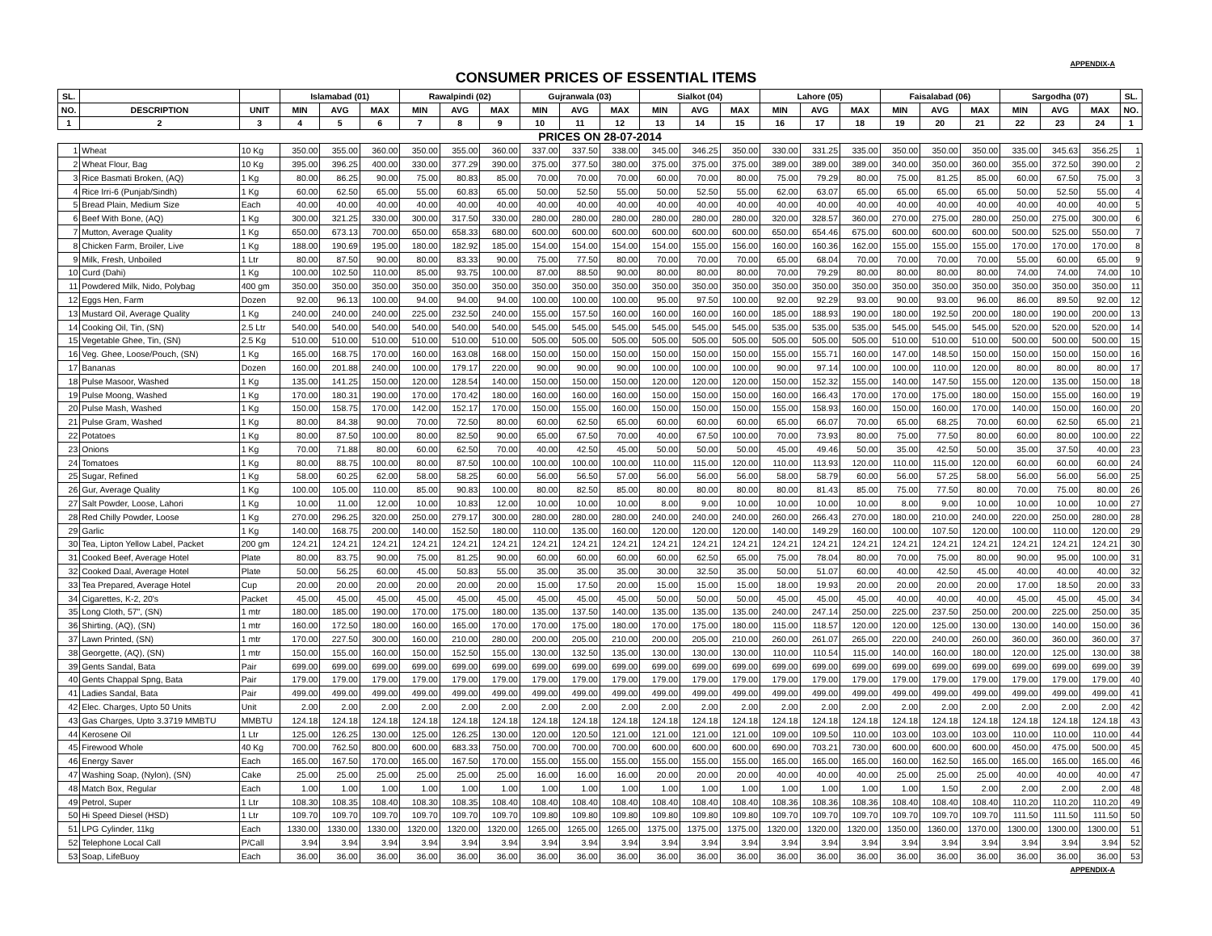APPENDIX-A
CONSUMER PRICES OF ESSENTIAL ITEMS
| SL. | | | Islamabad (01) | | | Rawalpindi (02) | | | Gujranwala (03) | | | Sialkot (04) | | | Lahore (05) | | | Faisalabad (06) | | | Sargodha (07) | | | SL. |
| --- | --- | --- | --- | --- | --- | --- | --- | --- | --- | --- | --- | --- | --- | --- | --- | --- | --- | --- | --- | --- | --- | --- | --- | --- |
| NO. | DESCRIPTION | UNIT | MIN | AVG | MAX | MIN | AVG | MAX | MIN | AVG | MAX | MIN | AVG | MAX | MIN | AVG | MAX | MIN | AVG | MAX | MIN | AVG | MAX | NO. |
| 1 | 2 | 3 | 4 | 5 | 6 | 7 | 8 | 9 | 10 | 11 | 12 | 13 | 14 | 15 | 16 | 17 | 18 | 19 | 20 | 21 | 22 | 23 | 24 | 1 |
| PRICES ON 28-07-2014 | | | | | | | | | | | | | | | | | | | | | | | | |
| 1 | Wheat | 10 Kg | 350.00 | 355.00 | 360.00 | 350.00 | 355.00 | 360.00 | 337.00 | 337.50 | 338.00 | 345.00 | 346.25 | 350.00 | 330.00 | 331.25 | 335.00 | 350.00 | 350.00 | 350.00 | 335.00 | 345.63 | 356.25 | 1 |
| 2 | Wheat Flour, Bag | 10 Kg | 395.00 | 396.25 | 400.00 | 330.00 | 377.29 | 390.00 | 375.00 | 377.50 | 380.00 | 375.00 | 375.00 | 375.00 | 389.00 | 389.00 | 389.00 | 340.00 | 350.00 | 360.00 | 355.00 | 372.50 | 390.00 | 2 |
| 3 | Rice Basmati Broken, (AQ) | 1 Kg | 80.00 | 86.25 | 90.00 | 75.00 | 80.83 | 85.00 | 70.00 | 70.00 | 70.00 | 60.00 | 70.00 | 80.00 | 75.00 | 79.29 | 80.00 | 75.00 | 81.25 | 85.00 | 60.00 | 67.50 | 75.00 | 3 |
| 4 | Rice Irri-6 (Punjab/Sindh) | 1 Kg | 60.00 | 62.50 | 65.00 | 55.00 | 60.83 | 65.00 | 50.00 | 52.50 | 55.00 | 50.00 | 52.50 | 55.00 | 62.00 | 63.07 | 65.00 | 65.00 | 65.00 | 65.00 | 50.00 | 52.50 | 55.00 | 4 |
| 5 | Bread Plain, Medium Size | Each | 40.00 | 40.00 | 40.00 | 40.00 | 40.00 | 40.00 | 40.00 | 40.00 | 40.00 | 40.00 | 40.00 | 40.00 | 40.00 | 40.00 | 40.00 | 40.00 | 40.00 | 40.00 | 40.00 | 40.00 | 40.00 | 5 |
| 6 | Beef With Bone, (AQ) | 1 Kg | 300.00 | 321.25 | 330.00 | 300.00 | 317.50 | 330.00 | 280.00 | 280.00 | 280.00 | 280.00 | 280.00 | 280.00 | 320.00 | 328.57 | 360.00 | 270.00 | 275.00 | 280.00 | 250.00 | 275.00 | 300.00 | 6 |
| 7 | Mutton, Average Quality | 1 Kg | 650.00 | 673.13 | 700.00 | 650.00 | 658.33 | 680.00 | 600.00 | 600.00 | 600.00 | 600.00 | 600.00 | 600.00 | 650.00 | 654.46 | 675.00 | 600.00 | 600.00 | 600.00 | 500.00 | 525.00 | 550.00 | 7 |
| 8 | Chicken Farm, Broiler, Live | 1 Kg | 188.00 | 190.69 | 195.00 | 180.00 | 182.92 | 185.00 | 154.00 | 154.00 | 154.00 | 154.00 | 155.00 | 156.00 | 160.00 | 160.36 | 162.00 | 155.00 | 155.00 | 155.00 | 170.00 | 170.00 | 170.00 | 8 |
| 9 | Milk, Fresh, Unboiled | 1 Ltr | 80.00 | 87.50 | 90.00 | 80.00 | 83.33 | 90.00 | 75.00 | 77.50 | 80.00 | 70.00 | 70.00 | 70.00 | 65.00 | 68.04 | 70.00 | 70.00 | 70.00 | 70.00 | 55.00 | 60.00 | 65.00 | 9 |
| 10 | Curd (Dahi) | 1 Kg | 100.00 | 102.50 | 110.00 | 85.00 | 93.75 | 100.00 | 87.00 | 88.50 | 90.00 | 80.00 | 80.00 | 80.00 | 70.00 | 79.29 | 80.00 | 80.00 | 80.00 | 80.00 | 74.00 | 74.00 | 74.00 | 10 |
| 11 | Powdered Milk, Nido, Polybag | 400 gm | 350.00 | 350.00 | 350.00 | 350.00 | 350.00 | 350.00 | 350.00 | 350.00 | 350.00 | 350.00 | 350.00 | 350.00 | 350.00 | 350.00 | 350.00 | 350.00 | 350.00 | 350.00 | 350.00 | 350.00 | 350.00 | 11 |
| 12 | Eggs Hen, Farm | Dozen | 92.00 | 96.13 | 100.00 | 94.00 | 94.00 | 94.00 | 100.00 | 100.00 | 100.00 | 95.00 | 97.50 | 100.00 | 92.00 | 92.29 | 93.00 | 90.00 | 93.00 | 96.00 | 86.00 | 89.50 | 92.00 | 12 |
| 13 | Mustard Oil, Average Quality | 1 Kg | 240.00 | 240.00 | 240.00 | 225.00 | 232.50 | 240.00 | 155.00 | 157.50 | 160.00 | 160.00 | 160.00 | 160.00 | 185.00 | 188.93 | 190.00 | 180.00 | 192.50 | 200.00 | 180.00 | 190.00 | 200.00 | 13 |
| 14 | Cooking Oil, Tin, (SN) | 2.5 Ltr | 540.00 | 540.00 | 540.00 | 540.00 | 540.00 | 540.00 | 545.00 | 545.00 | 545.00 | 545.00 | 545.00 | 545.00 | 535.00 | 535.00 | 535.00 | 545.00 | 545.00 | 545.00 | 520.00 | 520.00 | 520.00 | 14 |
| 15 | Vegetable Ghee, Tin, (SN) | 2.5 Kg | 510.00 | 510.00 | 510.00 | 510.00 | 510.00 | 510.00 | 505.00 | 505.00 | 505.00 | 505.00 | 505.00 | 505.00 | 505.00 | 505.00 | 505.00 | 510.00 | 510.00 | 510.00 | 500.00 | 500.00 | 500.00 | 15 |
| 16 | Veg. Ghee, Loose/Pouch, (SN) | 1 Kg | 165.00 | 168.75 | 170.00 | 160.00 | 163.08 | 168.00 | 150.00 | 150.00 | 150.00 | 150.00 | 150.00 | 150.00 | 155.00 | 155.71 | 160.00 | 147.00 | 148.50 | 150.00 | 150.00 | 150.00 | 150.00 | 16 |
| 17 | Bananas | Dozen | 160.00 | 201.88 | 240.00 | 100.00 | 179.17 | 220.00 | 90.00 | 90.00 | 90.00 | 100.00 | 100.00 | 100.00 | 90.00 | 97.14 | 100.00 | 100.00 | 110.00 | 120.00 | 80.00 | 80.00 | 80.00 | 17 |
| 18 | Pulse Masoor, Washed | 1 Kg | 135.00 | 141.25 | 150.00 | 120.00 | 128.54 | 140.00 | 150.00 | 150.00 | 150.00 | 120.00 | 120.00 | 120.00 | 150.00 | 152.32 | 155.00 | 140.00 | 147.50 | 155.00 | 120.00 | 135.00 | 150.00 | 18 |
| 19 | Pulse Moong, Washed | 1 Kg | 170.00 | 180.31 | 190.00 | 170.00 | 170.42 | 180.00 | 160.00 | 160.00 | 160.00 | 150.00 | 150.00 | 150.00 | 160.00 | 166.43 | 170.00 | 170.00 | 175.00 | 180.00 | 150.00 | 155.00 | 160.00 | 19 |
| 20 | Pulse Mash, Washed | 1 Kg | 150.00 | 158.75 | 170.00 | 142.00 | 152.17 | 170.00 | 150.00 | 155.00 | 160.00 | 150.00 | 150.00 | 150.00 | 155.00 | 158.93 | 160.00 | 150.00 | 160.00 | 170.00 | 140.00 | 150.00 | 160.00 | 20 |
| 21 | Pulse Gram, Washed | 1 Kg | 80.00 | 84.38 | 90.00 | 70.00 | 72.50 | 80.00 | 60.00 | 62.50 | 65.00 | 60.00 | 60.00 | 60.00 | 65.00 | 66.07 | 70.00 | 65.00 | 68.25 | 70.00 | 60.00 | 62.50 | 65.00 | 21 |
| 22 | Potatoes | 1 Kg | 80.00 | 87.50 | 100.00 | 80.00 | 82.50 | 90.00 | 65.00 | 67.50 | 70.00 | 40.00 | 67.50 | 100.00 | 70.00 | 73.93 | 80.00 | 75.00 | 77.50 | 80.00 | 60.00 | 80.00 | 100.00 | 22 |
| 23 | Onions | 1 Kg | 70.00 | 71.88 | 80.00 | 60.00 | 62.50 | 70.00 | 40.00 | 42.50 | 45.00 | 50.00 | 50.00 | 50.00 | 45.00 | 49.46 | 50.00 | 35.00 | 42.50 | 50.00 | 35.00 | 37.50 | 40.00 | 23 |
| 24 | Tomatoes | 1 Kg | 80.00 | 88.75 | 100.00 | 80.00 | 87.50 | 100.00 | 100.00 | 100.00 | 100.00 | 110.00 | 115.00 | 120.00 | 110.00 | 113.93 | 120.00 | 110.00 | 115.00 | 120.00 | 60.00 | 60.00 | 60.00 | 24 |
| 25 | Sugar, Refined | 1 Kg | 58.00 | 60.25 | 62.00 | 58.00 | 58.25 | 60.00 | 56.00 | 56.50 | 57.00 | 56.00 | 56.00 | 56.00 | 58.00 | 58.79 | 60.00 | 56.00 | 57.25 | 58.00 | 56.00 | 56.00 | 56.00 | 25 |
| 26 | Gur, Average Quality | 1 Kg | 100.00 | 105.00 | 110.00 | 85.00 | 90.83 | 100.00 | 80.00 | 82.50 | 85.00 | 80.00 | 80.00 | 80.00 | 80.00 | 81.43 | 85.00 | 75.00 | 77.50 | 80.00 | 70.00 | 75.00 | 80.00 | 26 |
| 27 | Salt Powder, Loose, Lahori | 1 Kg | 10.00 | 11.00 | 12.00 | 10.00 | 10.83 | 12.00 | 10.00 | 10.00 | 10.00 | 8.00 | 9.00 | 10.00 | 10.00 | 10.00 | 10.00 | 8.00 | 9.00 | 10.00 | 10.00 | 10.00 | 10.00 | 27 |
| 28 | Red Chilly Powder, Loose | 1 Kg | 270.00 | 296.25 | 320.00 | 250.00 | 279.17 | 300.00 | 280.00 | 280.00 | 280.00 | 240.00 | 240.00 | 240.00 | 260.00 | 266.43 | 270.00 | 180.00 | 210.00 | 240.00 | 220.00 | 250.00 | 280.00 | 28 |
| 29 | Garlic | 1 Kg | 140.00 | 168.75 | 200.00 | 140.00 | 152.50 | 180.00 | 110.00 | 135.00 | 160.00 | 120.00 | 120.00 | 120.00 | 140.00 | 149.29 | 160.00 | 100.00 | 107.50 | 120.00 | 100.00 | 110.00 | 120.00 | 29 |
| 30 | Tea, Lipton Yellow Label, Packet | 200 gm | 124.21 | 124.21 | 124.21 | 124.21 | 124.21 | 124.21 | 124.21 | 124.21 | 124.21 | 124.21 | 124.21 | 124.21 | 124.21 | 124.21 | 124.21 | 124.21 | 124.21 | 124.21 | 124.21 | 124.21 | 124.21 | 30 |
| 31 | Cooked Beef, Average Hotel | Plate | 80.00 | 83.75 | 90.00 | 75.00 | 81.25 | 90.00 | 60.00 | 60.00 | 60.00 | 60.00 | 62.50 | 65.00 | 75.00 | 78.04 | 80.00 | 70.00 | 75.00 | 80.00 | 90.00 | 95.00 | 100.00 | 31 |
| 32 | Cooked Daal, Average Hotel | Plate | 50.00 | 56.25 | 60.00 | 45.00 | 50.83 | 55.00 | 35.00 | 35.00 | 35.00 | 30.00 | 32.50 | 35.00 | 50.00 | 51.07 | 60.00 | 40.00 | 42.50 | 45.00 | 40.00 | 40.00 | 40.00 | 32 |
| 33 | Tea Prepared, Average Hotel | Cup | 20.00 | 20.00 | 20.00 | 20.00 | 20.00 | 20.00 | 15.00 | 17.50 | 20.00 | 15.00 | 15.00 | 15.00 | 18.00 | 19.93 | 20.00 | 20.00 | 20.00 | 20.00 | 17.00 | 18.50 | 20.00 | 33 |
| 34 | Cigarettes, K-2, 20's | Packet | 45.00 | 45.00 | 45.00 | 45.00 | 45.00 | 45.00 | 45.00 | 45.00 | 45.00 | 50.00 | 50.00 | 50.00 | 45.00 | 45.00 | 45.00 | 40.00 | 40.00 | 40.00 | 45.00 | 45.00 | 45.00 | 34 |
| 35 | Long Cloth, 57", (SN) | 1 mtr | 180.00 | 185.00 | 190.00 | 170.00 | 175.00 | 180.00 | 135.00 | 137.50 | 140.00 | 135.00 | 135.00 | 135.00 | 240.00 | 247.14 | 250.00 | 225.00 | 237.50 | 250.00 | 200.00 | 225.00 | 250.00 | 35 |
| 36 | Shirting, (AQ), (SN) | 1 mtr | 160.00 | 172.50 | 180.00 | 160.00 | 165.00 | 170.00 | 170.00 | 175.00 | 180.00 | 170.00 | 175.00 | 180.00 | 115.00 | 118.57 | 120.00 | 120.00 | 125.00 | 130.00 | 130.00 | 140.00 | 150.00 | 36 |
| 37 | Lawn Printed, (SN) | 1 mtr | 170.00 | 227.50 | 300.00 | 160.00 | 210.00 | 280.00 | 200.00 | 205.00 | 210.00 | 200.00 | 205.00 | 210.00 | 260.00 | 261.07 | 265.00 | 220.00 | 240.00 | 260.00 | 360.00 | 360.00 | 360.00 | 37 |
| 38 | Georgette, (AQ), (SN) | 1 mtr | 150.00 | 155.00 | 160.00 | 150.00 | 152.50 | 155.00 | 130.00 | 132.50 | 135.00 | 130.00 | 130.00 | 130.00 | 110.00 | 110.54 | 115.00 | 140.00 | 160.00 | 180.00 | 120.00 | 125.00 | 130.00 | 38 |
| 39 | Gents Sandal, Bata | Pair | 699.00 | 699.00 | 699.00 | 699.00 | 699.00 | 699.00 | 699.00 | 699.00 | 699.00 | 699.00 | 699.00 | 699.00 | 699.00 | 699.00 | 699.00 | 699.00 | 699.00 | 699.00 | 699.00 | 699.00 | 699.00 | 39 |
| 40 | Gents Chappal Spng, Bata | Pair | 179.00 | 179.00 | 179.00 | 179.00 | 179.00 | 179.00 | 179.00 | 179.00 | 179.00 | 179.00 | 179.00 | 179.00 | 179.00 | 179.00 | 179.00 | 179.00 | 179.00 | 179.00 | 179.00 | 179.00 | 179.00 | 40 |
| 41 | Ladies Sandal, Bata | Pair | 499.00 | 499.00 | 499.00 | 499.00 | 499.00 | 499.00 | 499.00 | 499.00 | 499.00 | 499.00 | 499.00 | 499.00 | 499.00 | 499.00 | 499.00 | 499.00 | 499.00 | 499.00 | 499.00 | 499.00 | 499.00 | 41 |
| 42 | Elec. Charges, Upto 50 Units | Unit | 2.00 | 2.00 | 2.00 | 2.00 | 2.00 | 2.00 | 2.00 | 2.00 | 2.00 | 2.00 | 2.00 | 2.00 | 2.00 | 2.00 | 2.00 | 2.00 | 2.00 | 2.00 | 2.00 | 2.00 | 2.00 | 42 |
| 43 | Gas Charges, Upto 3.3719 MMBTU | MMBTU | 124.18 | 124.18 | 124.18 | 124.18 | 124.18 | 124.18 | 124.18 | 124.18 | 124.18 | 124.18 | 124.18 | 124.18 | 124.18 | 124.18 | 124.18 | 124.18 | 124.18 | 124.18 | 124.18 | 124.18 | 124.18 | 43 |
| 44 | Kerosene Oil | 1 Ltr | 125.00 | 126.25 | 130.00 | 125.00 | 126.25 | 130.00 | 120.00 | 120.50 | 121.00 | 121.00 | 121.00 | 121.00 | 109.00 | 109.50 | 110.00 | 103.00 | 103.00 | 103.00 | 110.00 | 110.00 | 110.00 | 44 |
| 45 | Firewood Whole | 40 Kg | 700.00 | 762.50 | 800.00 | 600.00 | 683.33 | 750.00 | 700.00 | 700.00 | 700.00 | 600.00 | 600.00 | 600.00 | 690.00 | 703.21 | 730.00 | 600.00 | 600.00 | 600.00 | 450.00 | 475.00 | 500.00 | 45 |
| 46 | Energy Saver | Each | 165.00 | 167.50 | 170.00 | 165.00 | 167.50 | 170.00 | 155.00 | 155.00 | 155.00 | 155.00 | 155.00 | 155.00 | 165.00 | 165.00 | 165.00 | 160.00 | 162.50 | 165.00 | 165.00 | 165.00 | 165.00 | 46 |
| 47 | Washing Soap, (Nylon), (SN) | Cake | 25.00 | 25.00 | 25.00 | 25.00 | 25.00 | 25.00 | 16.00 | 16.00 | 16.00 | 20.00 | 20.00 | 20.00 | 40.00 | 40.00 | 40.00 | 25.00 | 25.00 | 25.00 | 40.00 | 40.00 | 40.00 | 47 |
| 48 | Match Box, Regular | Each | 1.00 | 1.00 | 1.00 | 1.00 | 1.00 | 1.00 | 1.00 | 1.00 | 1.00 | 1.00 | 1.00 | 1.00 | 1.00 | 1.00 | 1.00 | 1.00 | 1.50 | 2.00 | 2.00 | 2.00 | 2.00 | 48 |
| 49 | Petrol, Super | 1 Ltr | 108.30 | 108.35 | 108.40 | 108.30 | 108.35 | 108.40 | 108.40 | 108.40 | 108.40 | 108.40 | 108.40 | 108.40 | 108.36 | 108.36 | 108.36 | 108.40 | 108.40 | 108.40 | 110.20 | 110.20 | 110.20 | 49 |
| 50 | Hi Speed Diesel (HSD) | 1 Ltr | 109.70 | 109.70 | 109.70 | 109.70 | 109.70 | 109.70 | 109.80 | 109.80 | 109.80 | 109.80 | 109.80 | 109.80 | 109.70 | 109.70 | 109.70 | 109.70 | 109.70 | 109.70 | 111.50 | 111.50 | 111.50 | 50 |
| 51 | LPG Cylinder, 11kg | Each | 1330.00 | 1330.00 | 1330.00 | 1320.00 | 1320.00 | 1320.00 | 1265.00 | 1265.00 | 1265.00 | 1375.00 | 1375.00 | 1375.00 | 1320.00 | 1320.00 | 1320.00 | 1350.00 | 1360.00 | 1370.00 | 1300.00 | 1300.00 | 1300.00 | 51 |
| 52 | Telephone Local Call | P/Call | 3.94 | 3.94 | 3.94 | 3.94 | 3.94 | 3.94 | 3.94 | 3.94 | 3.94 | 3.94 | 3.94 | 3.94 | 3.94 | 3.94 | 3.94 | 3.94 | 3.94 | 3.94 | 3.94 | 3.94 | 3.94 | 52 |
| 53 | Soap, LifeBuoy | Each | 36.00 | 36.00 | 36.00 | 36.00 | 36.00 | 36.00 | 36.00 | 36.00 | 36.00 | 36.00 | 36.00 | 36.00 | 36.00 | 36.00 | 36.00 | 36.00 | 36.00 | 36.00 | 36.00 | 36.00 | 36.00 | 53 |
APPENDIX-A